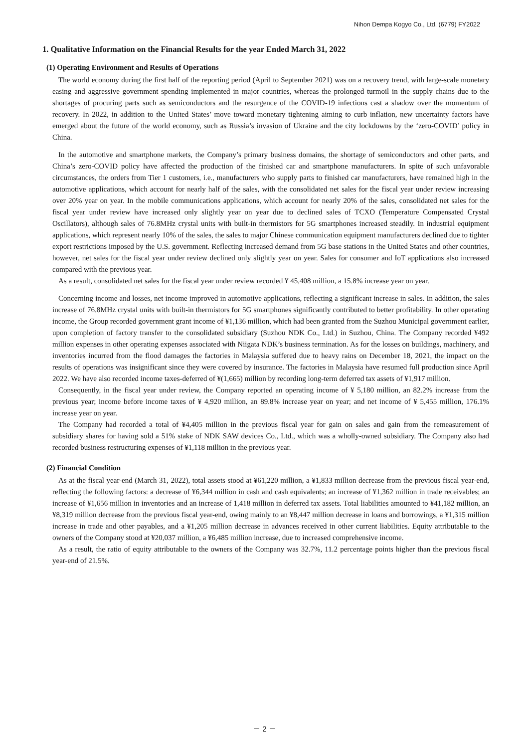Nihon Dempa Kogyo Co., Ltd. (6779) FY2022
1. Qualitative Information on the Financial Results for the year Ended March 31, 2022
(1) Operating Environment and Results of Operations
The world economy during the first half of the reporting period (April to September 2021) was on a recovery trend, with large-scale monetary easing and aggressive government spending implemented in major countries, whereas the prolonged turmoil in the supply chains due to the shortages of procuring parts such as semiconductors and the resurgence of the COVID-19 infections cast a shadow over the momentum of recovery. In 2022, in addition to the United States’ move toward monetary tightening aiming to curb inflation, new uncertainty factors have emerged about the future of the world economy, such as Russia’s invasion of Ukraine and the city lockdowns by the ‘zero-COVID’ policy in China.
In the automotive and smartphone markets, the Company’s primary business domains, the shortage of semiconductors and other parts, and China’s zero-COVID policy have affected the production of the finished car and smartphone manufacturers. In spite of such unfavorable circumstances, the orders from Tier 1 customers, i.e., manufacturers who supply parts to finished car manufacturers, have remained high in the automotive applications, which account for nearly half of the sales, with the consolidated net sales for the fiscal year under review increasing over 20% year on year. In the mobile communications applications, which account for nearly 20% of the sales, consolidated net sales for the fiscal year under review have increased only slightly year on year due to declined sales of TCXO (Temperature Compensated Crystal Oscillators), although sales of 76.8MHz crystal units with built-in thermistors for 5G smartphones increased steadily. In industrial equipment applications, which represent nearly 10% of the sales, the sales to major Chinese communication equipment manufacturers declined due to tighter export restrictions imposed by the U.S. government. Reflecting increased demand from 5G base stations in the United States and other countries, however, net sales for the fiscal year under review declined only slightly year on year. Sales for consumer and IoT applications also increased compared with the previous year.
As a result, consolidated net sales for the fiscal year under review recorded ¥ 45,408 million, a 15.8% increase year on year.
Concerning income and losses, net income improved in automotive applications, reflecting a significant increase in sales. In addition, the sales increase of 76.8MHz crystal units with built-in thermistors for 5G smartphones significantly contributed to better profitability. In other operating income, the Group recorded government grant income of ¥1,136 million, which had been granted from the Suzhou Municipal government earlier, upon completion of factory transfer to the consolidated subsidiary (Suzhou NDK Co., Ltd.) in Suzhou, China. The Company recorded ¥492 million expenses in other operating expenses associated with Niigata NDK’s business termination. As for the losses on buildings, machinery, and inventories incurred from the flood damages the factories in Malaysia suffered due to heavy rains on December 18, 2021, the impact on the results of operations was insignificant since they were covered by insurance. The factories in Malaysia have resumed full production since April 2022. We have also recorded income taxes-deferred of ¥(1,665) million by recording long-term deferred tax assets of ¥1,917 million.
Consequently, in the fiscal year under review, the Company reported an operating income of ¥ 5,180 million, an 82.2% increase from the previous year; income before income taxes of ¥ 4,920 million, an 89.8% increase year on year; and net income of ¥ 5,455 million, 176.1% increase year on year.
The Company had recorded a total of ¥4,405 million in the previous fiscal year for gain on sales and gain from the remeasurement of subsidiary shares for having sold a 51% stake of NDK SAW devices Co., Ltd., which was a wholly-owned subsidiary. The Company also had recorded business restructuring expenses of ¥1,118 million in the previous year.
(2) Financial Condition
As at the fiscal year-end (March 31, 2022), total assets stood at ¥61,220 million, a ¥1,833 million decrease from the previous fiscal year-end, reflecting the following factors: a decrease of ¥6,344 million in cash and cash equivalents; an increase of ¥1,362 million in trade receivables; an increase of ¥1,656 million in inventories and an increase of 1,418 million in deferred tax assets. Total liabilities amounted to ¥41,182 million, an ¥8,319 million decrease from the previous fiscal year-end, owing mainly to an ¥8,447 million decrease in loans and borrowings, a ¥1,315 million increase in trade and other payables, and a ¥1,205 million decrease in advances received in other current liabilities. Equity attributable to the owners of the Company stood at ¥20,037 million, a ¥6,485 million increase, due to increased comprehensive income.
As a result, the ratio of equity attributable to the owners of the Company was 32.7%, 11.2 percentage points higher than the previous fiscal year-end of 21.5%.
－ 2 －